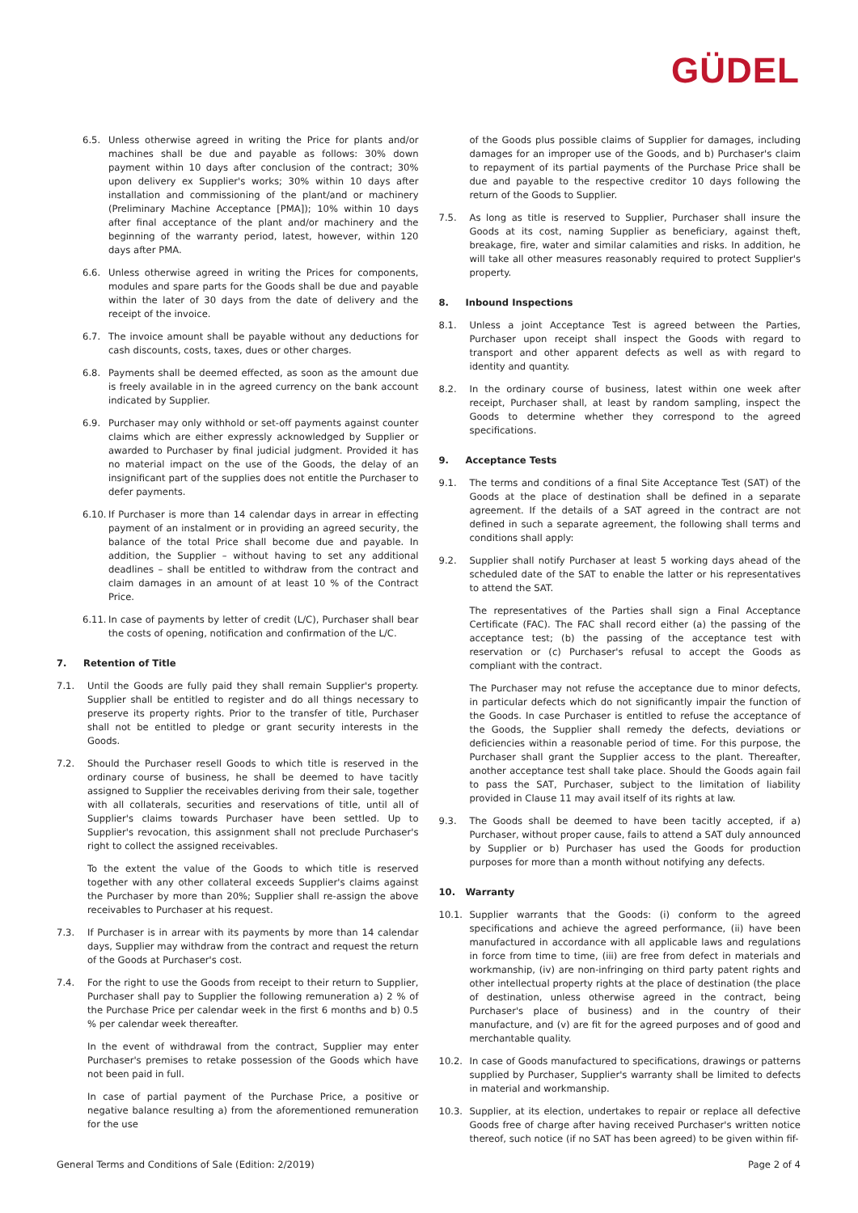GÜDEL
6.5. Unless otherwise agreed in writing the Price for plants and/or machines shall be due and payable as follows: 30% down payment within 10 days after conclusion of the contract; 30% upon delivery ex Supplier's works; 30% within 10 days after installation and commissioning of the plant/and or machinery (Preliminary Machine Acceptance [PMA]); 10% within 10 days after final acceptance of the plant and/or machinery and the beginning of the warranty period, latest, however, within 120 days after PMA.
6.6. Unless otherwise agreed in writing the Prices for components, modules and spare parts for the Goods shall be due and payable within the later of 30 days from the date of delivery and the receipt of the invoice.
6.7. The invoice amount shall be payable without any deductions for cash discounts, costs, taxes, dues or other charges.
6.8. Payments shall be deemed effected, as soon as the amount due is freely available in in the agreed currency on the bank account indicated by Supplier.
6.9. Purchaser may only withhold or set-off payments against counter claims which are either expressly acknowledged by Supplier or awarded to Purchaser by final judicial judgment. Provided it has no material impact on the use of the Goods, the delay of an insignificant part of the supplies does not entitle the Purchaser to defer payments.
6.10.
If Purchaser is more than 14 calendar days in arrear in effecting payment of an instalment or in providing an agreed security, the balance of the total Price shall become due and payable. In addition, the Supplier – without having to set any additional deadlines – shall be entitled to withdraw from the contract and claim damages in an amount of at least 10 % of the Contract Price.
6.11.
In case of payments by letter of credit (L/C), Purchaser shall bear the costs of opening, notification and confirmation of the L/C.
7. Retention of Title
7.1. Until the Goods are fully paid they shall remain Supplier's property. Supplier shall be entitled to register and do all things necessary to preserve its property rights. Prior to the transfer of title, Purchaser shall not be entitled to pledge or grant security interests in the Goods.
7.2. Should the Purchaser resell Goods to which title is reserved in the ordinary course of business, he shall be deemed to have tacitly assigned to Supplier the receivables deriving from their sale, together with all collaterals, securities and reservations of title, until all of Supplier's claims towards Purchaser have been settled. Up to Supplier's revocation, this assignment shall not preclude Purchaser's right to collect the assigned receivables.
To the extent the value of the Goods to which title is reserved together with any other collateral exceeds Supplier's claims against the Purchaser by more than 20%; Supplier shall re-assign the above receivables to Purchaser at his request.
7.3. If Purchaser is in arrear with its payments by more than 14 calendar days, Supplier may withdraw from the contract and request the return of the Goods at Purchaser's cost.
7.4. For the right to use the Goods from receipt to their return to Supplier, Purchaser shall pay to Supplier the following remuneration a) 2 % of the Purchase Price per calendar week in the first 6 months and b) 0.5 % per calendar week thereafter.
In the event of withdrawal from the contract, Supplier may enter Purchaser's premises to retake possession of the Goods which have not been paid in full.
In case of partial payment of the Purchase Price, a positive or negative balance resulting a) from the aforementioned remuneration for the use
of the Goods plus possible claims of Supplier for damages, including damages for an improper use of the Goods, and b) Purchaser's claim to repayment of its partial payments of the Purchase Price shall be due and payable to the respective creditor 10 days following the return of the Goods to Supplier.
7.5. As long as title is reserved to Supplier, Purchaser shall insure the Goods at its cost, naming Supplier as beneficiary, against theft, breakage, fire, water and similar calamities and risks. In addition, he will take all other measures reasonably required to protect Supplier's property.
8. Inbound Inspections
8.1. Unless a joint Acceptance Test is agreed between the Parties, Purchaser upon receipt shall inspect the Goods with regard to transport and other apparent defects as well as with regard to identity and quantity.
8.2. In the ordinary course of business, latest within one week after receipt, Purchaser shall, at least by random sampling, inspect the Goods to determine whether they correspond to the agreed specifications.
9. Acceptance Tests
9.1. The terms and conditions of a final Site Acceptance Test (SAT) of the Goods at the place of destination shall be defined in a separate agreement. If the details of a SAT agreed in the contract are not defined in such a separate agreement, the following shall terms and conditions shall apply:
9.2. Supplier shall notify Purchaser at least 5 working days ahead of the scheduled date of the SAT to enable the latter or his representatives to attend the SAT.
The representatives of the Parties shall sign a Final Acceptance Certificate (FAC). The FAC shall record either (a) the passing of the acceptance test; (b) the passing of the acceptance test with reservation or (c) Purchaser's refusal to accept the Goods as compliant with the contract.
The Purchaser may not refuse the acceptance due to minor defects, in particular defects which do not significantly impair the function of the Goods. In case Purchaser is entitled to refuse the acceptance of the Goods, the Supplier shall remedy the defects, deviations or deficiencies within a reasonable period of time. For this purpose, the Purchaser shall grant the Supplier access to the plant. Thereafter, another acceptance test shall take place. Should the Goods again fail to pass the SAT, Purchaser, subject to the limitation of liability provided in Clause 11 may avail itself of its rights at law.
9.3. The Goods shall be deemed to have been tacitly accepted, if a) Purchaser, without proper cause, fails to attend a SAT duly announced by Supplier or b) Purchaser has used the Goods for production purposes for more than a month without notifying any defects.
10. Warranty
10.1. Supplier warrants that the Goods: (i) conform to the agreed specifications and achieve the agreed performance, (ii) have been manufactured in accordance with all applicable laws and regulations in force from time to time, (iii) are free from defect in materials and workmanship, (iv) are non-infringing on third party patent rights and other intellectual property rights at the place of destination (the place of destination, unless otherwise agreed in the contract, being Purchaser's place of business) and in the country of their manufacture, and (v) are fit for the agreed purposes and of good and merchantable quality.
10.2. In case of Goods manufactured to specifications, drawings or patterns supplied by Purchaser, Supplier's warranty shall be limited to defects in material and workmanship.
10.3. Supplier, at its election, undertakes to repair or replace all defective Goods free of charge after having received Purchaser's written notice thereof, such notice (if no SAT has been agreed) to be given within fif-
General Terms and Conditions of Sale (Edition: 2/2019) Page 2 of 4